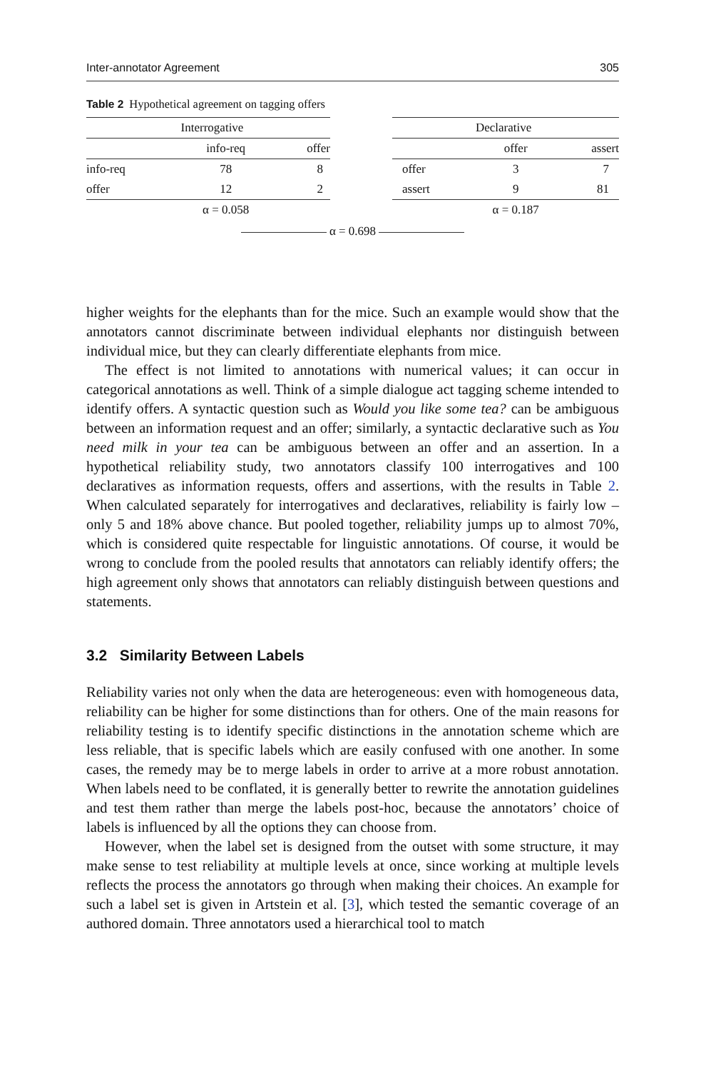Inter-annotator Agreement 305
Table 2 Hypothetical agreement on tagging offers
| | Interrogative | |
| --- | --- | --- |
| | info-req | offer |
| info-req | 78 | 8 |
| offer | 12 | 2 |
| | α = 0.058 | |
| | Declarative | |
| --- | --- | --- |
| | offer | assert |
| offer | 3 | 7 |
| assert | 9 | 81 |
| | α = 0.187 | |
α = 0.698
higher weights for the elephants than for the mice. Such an example would show that the annotators cannot discriminate between individual elephants nor distinguish between individual mice, but they can clearly differentiate elephants from mice.
The effect is not limited to annotations with numerical values; it can occur in categorical annotations as well. Think of a simple dialogue act tagging scheme intended to identify offers. A syntactic question such as Would you like some tea? can be ambiguous between an information request and an offer; similarly, a syntactic declarative such as You need milk in your tea can be ambiguous between an offer and an assertion. In a hypothetical reliability study, two annotators classify 100 interrogatives and 100 declaratives as information requests, offers and assertions, with the results in Table 2. When calculated separately for interrogatives and declaratives, reliability is fairly low – only 5 and 18% above chance. But pooled together, reliability jumps up to almost 70%, which is considered quite respectable for linguistic annotations. Of course, it would be wrong to conclude from the pooled results that annotators can reliably identify offers; the high agreement only shows that annotators can reliably distinguish between questions and statements.
3.2 Similarity Between Labels
Reliability varies not only when the data are heterogeneous: even with homogeneous data, reliability can be higher for some distinctions than for others. One of the main reasons for reliability testing is to identify specific distinctions in the annotation scheme which are less reliable, that is specific labels which are easily confused with one another. In some cases, the remedy may be to merge labels in order to arrive at a more robust annotation. When labels need to be conflated, it is generally better to rewrite the annotation guidelines and test them rather than merge the labels post-hoc, because the annotators’ choice of labels is influenced by all the options they can choose from.
However, when the label set is designed from the outset with some structure, it may make sense to test reliability at multiple levels at once, since working at multiple levels reflects the process the annotators go through when making their choices. An example for such a label set is given in Artstein et al. [3], which tested the semantic coverage of an authored domain. Three annotators used a hierarchical tool to match